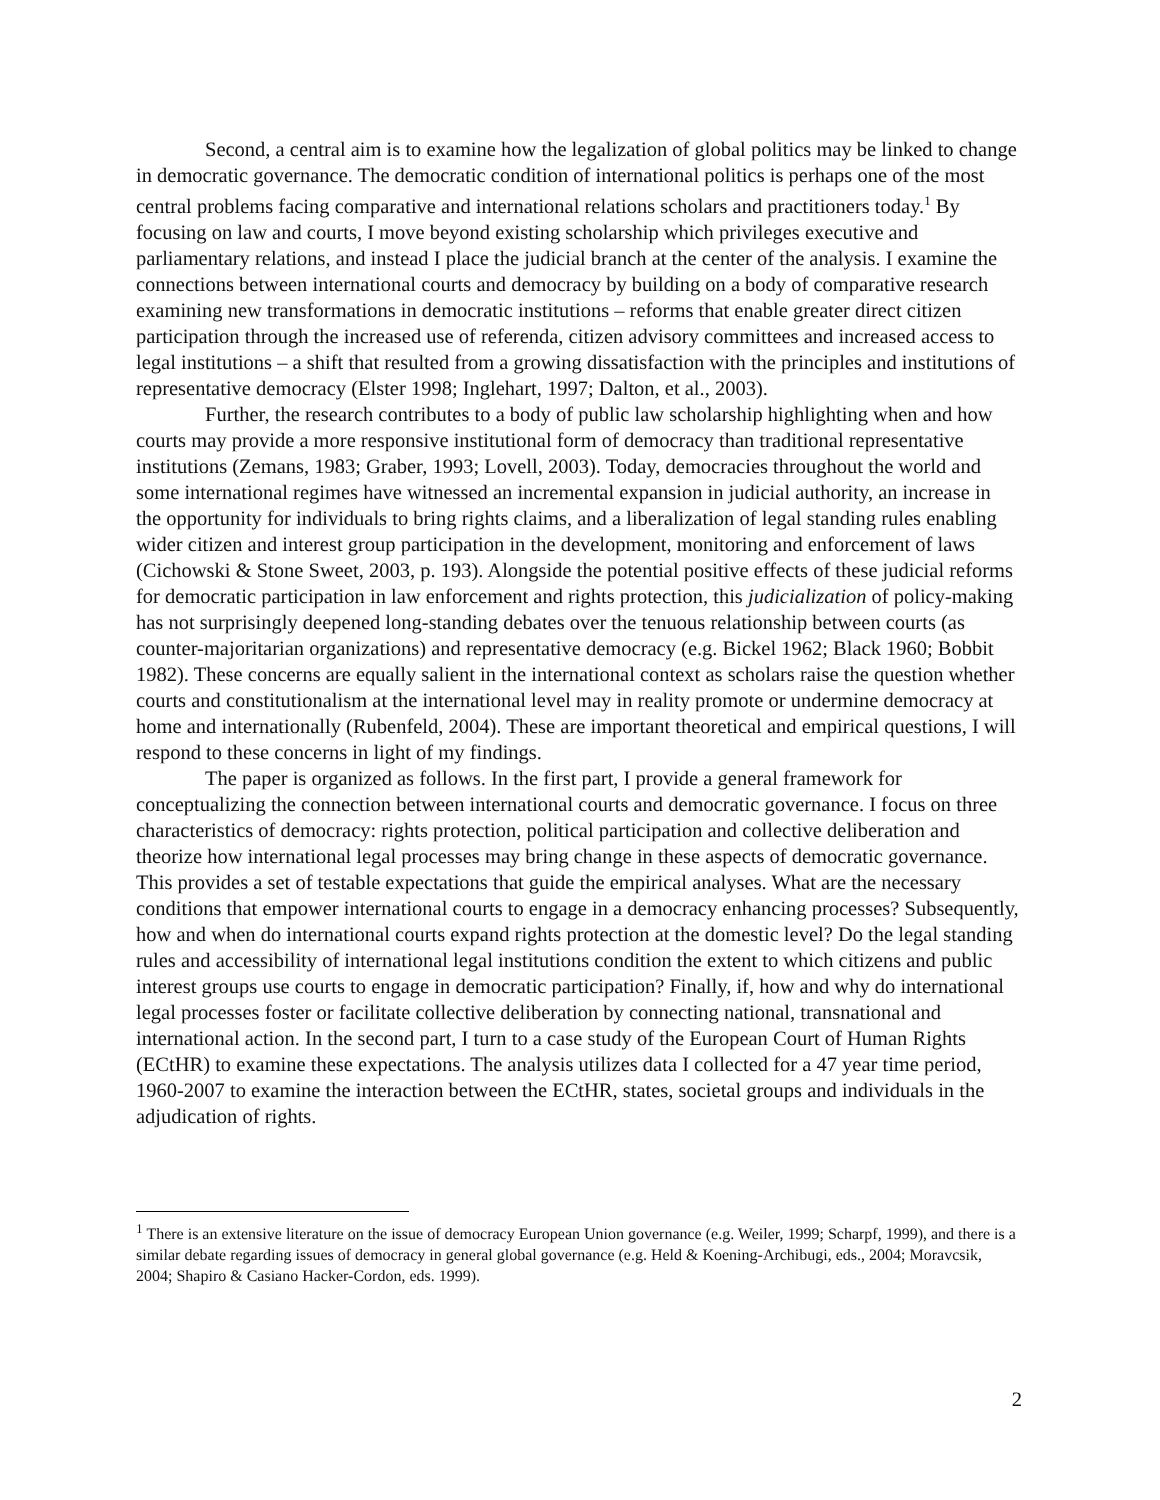Second, a central aim is to examine how the legalization of global politics may be linked to change in democratic governance. The democratic condition of international politics is perhaps one of the most central problems facing comparative and international relations scholars and practitioners today.<sup>1</sup> By focusing on law and courts, I move beyond existing scholarship which privileges executive and parliamentary relations, and instead I place the judicial branch at the center of the analysis. I examine the connections between international courts and democracy by building on a body of comparative research examining new transformations in democratic institutions – reforms that enable greater direct citizen participation through the increased use of referenda, citizen advisory committees and increased access to legal institutions – a shift that resulted from a growing dissatisfaction with the principles and institutions of representative democracy (Elster 1998; Inglehart, 1997; Dalton, et al., 2003).
Further, the research contributes to a body of public law scholarship highlighting when and how courts may provide a more responsive institutional form of democracy than traditional representative institutions (Zemans, 1983; Graber, 1993; Lovell, 2003). Today, democracies throughout the world and some international regimes have witnessed an incremental expansion in judicial authority, an increase in the opportunity for individuals to bring rights claims, and a liberalization of legal standing rules enabling wider citizen and interest group participation in the development, monitoring and enforcement of laws (Cichowski & Stone Sweet, 2003, p. 193). Alongside the potential positive effects of these judicial reforms for democratic participation in law enforcement and rights protection, this judicialization of policy-making has not surprisingly deepened long-standing debates over the tenuous relationship between courts (as counter-majoritarian organizations) and representative democracy (e.g. Bickel 1962; Black 1960; Bobbit 1982). These concerns are equally salient in the international context as scholars raise the question whether courts and constitutionalism at the international level may in reality promote or undermine democracy at home and internationally (Rubenfeld, 2004). These are important theoretical and empirical questions, I will respond to these concerns in light of my findings.
The paper is organized as follows. In the first part, I provide a general framework for conceptualizing the connection between international courts and democratic governance. I focus on three characteristics of democracy: rights protection, political participation and collective deliberation and theorize how international legal processes may bring change in these aspects of democratic governance. This provides a set of testable expectations that guide the empirical analyses. What are the necessary conditions that empower international courts to engage in a democracy enhancing processes? Subsequently, how and when do international courts expand rights protection at the domestic level? Do the legal standing rules and accessibility of international legal institutions condition the extent to which citizens and public interest groups use courts to engage in democratic participation? Finally, if, how and why do international legal processes foster or facilitate collective deliberation by connecting national, transnational and international action. In the second part, I turn to a case study of the European Court of Human Rights (ECtHR) to examine these expectations. The analysis utilizes data I collected for a 47 year time period, 1960-2007 to examine the interaction between the ECtHR, states, societal groups and individuals in the adjudication of rights.
<sup>1</sup> There is an extensive literature on the issue of democracy European Union governance (e.g. Weiler, 1999; Scharpf, 1999), and there is a similar debate regarding issues of democracy in general global governance (e.g. Held & Koening-Archibugi, eds., 2004; Moravcsik, 2004; Shapiro & Casiano Hacker-Cordon, eds. 1999).
2